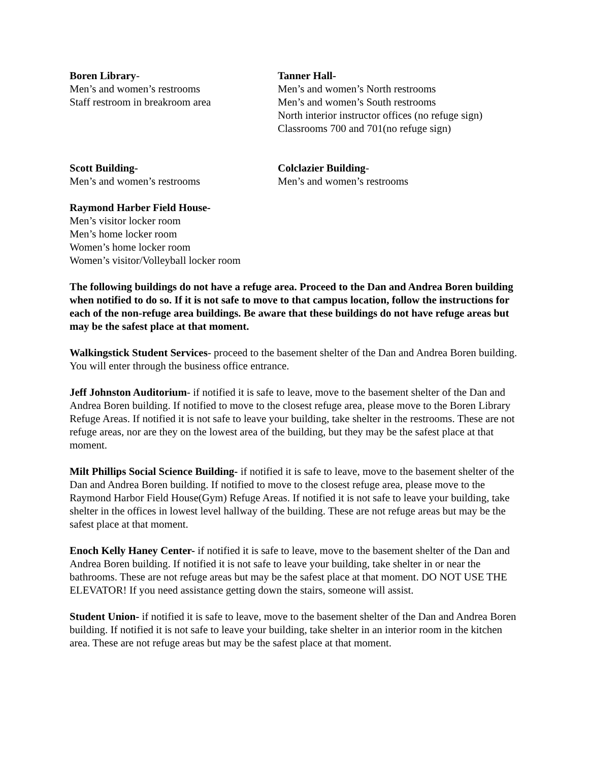Boren Library-
Men’s and women’s restrooms
Staff restroom in breakroom area
Tanner Hall-
Men’s and women’s North restrooms
Men’s and women’s South restrooms
North interior instructor offices (no refuge sign)
Classrooms 700 and 701(no refuge sign)
Scott Building-
Men’s and women’s restrooms
Colclazier Building-
Men’s and women’s restrooms
Raymond Harber Field House-
Men’s visitor locker room
Men’s home locker room
Women’s home locker room
Women’s visitor/Volleyball locker room
The following buildings do not have a refuge area. Proceed to the Dan and Andrea Boren building when notified to do so. If it is not safe to move to that campus location, follow the instructions for each of the non-refuge area buildings. Be aware that these buildings do not have refuge areas but may be the safest place at that moment.
Walkingstick Student Services- proceed to the basement shelter of the Dan and Andrea Boren building. You will enter through the business office entrance.
Jeff Johnston Auditorium- if notified it is safe to leave, move to the basement shelter of the Dan and Andrea Boren building. If notified to move to the closest refuge area, please move to the Boren Library Refuge Areas. If notified it is not safe to leave your building, take shelter in the restrooms. These are not refuge areas, nor are they on the lowest area of the building, but they may be the safest place at that moment.
Milt Phillips Social Science Building- if notified it is safe to leave, move to the basement shelter of the Dan and Andrea Boren building. If notified to move to the closest refuge area, please move to the Raymond Harbor Field House(Gym) Refuge Areas. If notified it is not safe to leave your building, take shelter in the offices in lowest level hallway of the building. These are not refuge areas but may be the safest place at that moment.
Enoch Kelly Haney Center- if notified it is safe to leave, move to the basement shelter of the Dan and Andrea Boren building. If notified it is not safe to leave your building, take shelter in or near the bathrooms. These are not refuge areas but may be the safest place at that moment. DO NOT USE THE ELEVATOR! If you need assistance getting down the stairs, someone will assist.
Student Union- if notified it is safe to leave, move to the basement shelter of the Dan and Andrea Boren building. If notified it is not safe to leave your building, take shelter in an interior room in the kitchen area. These are not refuge areas but may be the safest place at that moment.